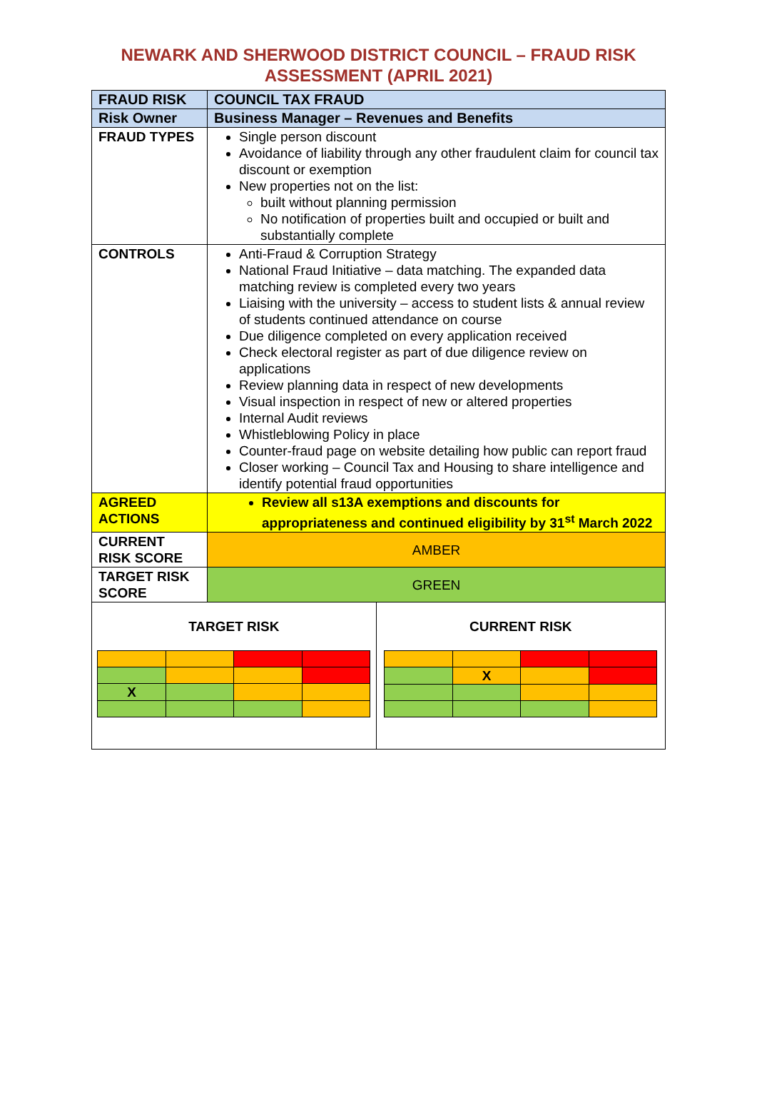NEWARK AND SHERWOOD DISTRICT COUNCIL – FRAUD RISK
ASSESSMENT (APRIL 2021)
| FRAUD RISK | COUNCIL TAX FRAUD | |
| Risk Owner | Business Manager – Revenues and Benefits | |
| FRAUD TYPES | Single person discount Avoidance of liability through any other fraudulent claim for council tax discount or exemption New properties not on the list: built without planning permission No notification of properties built and occupied or built and substantially complete | |
| CONTROLS | Anti-Fraud & Corruption Strategy National Fraud Initiative – data matching. The expanded data matching review is completed every two years Liaising with the university – access to student lists & annual review of students continued attendance on course Due diligence completed on every application received Check electoral register as part of due diligence review on applications Review planning data in respect of new developments Visual inspection in respect of new or altered properties Internal Audit reviews Whistleblowing Policy in place Counter-fraud page on website detailing how public can report fraud Closer working – Council Tax and Housing to share intelligence and identify potential fraud opportunities | |
| AGREED ACTIONS | Review all s13A exemptions and discounts for appropriateness and continued eligibility by 31<sup>st</sup> March 2022 | |
| CURRENT RISK SCORE | AMBER | |
| TARGET RISK SCORE | GREEN | |
| TARGET RISK / X / / / / | | CURRENT RISK / / X / / / |